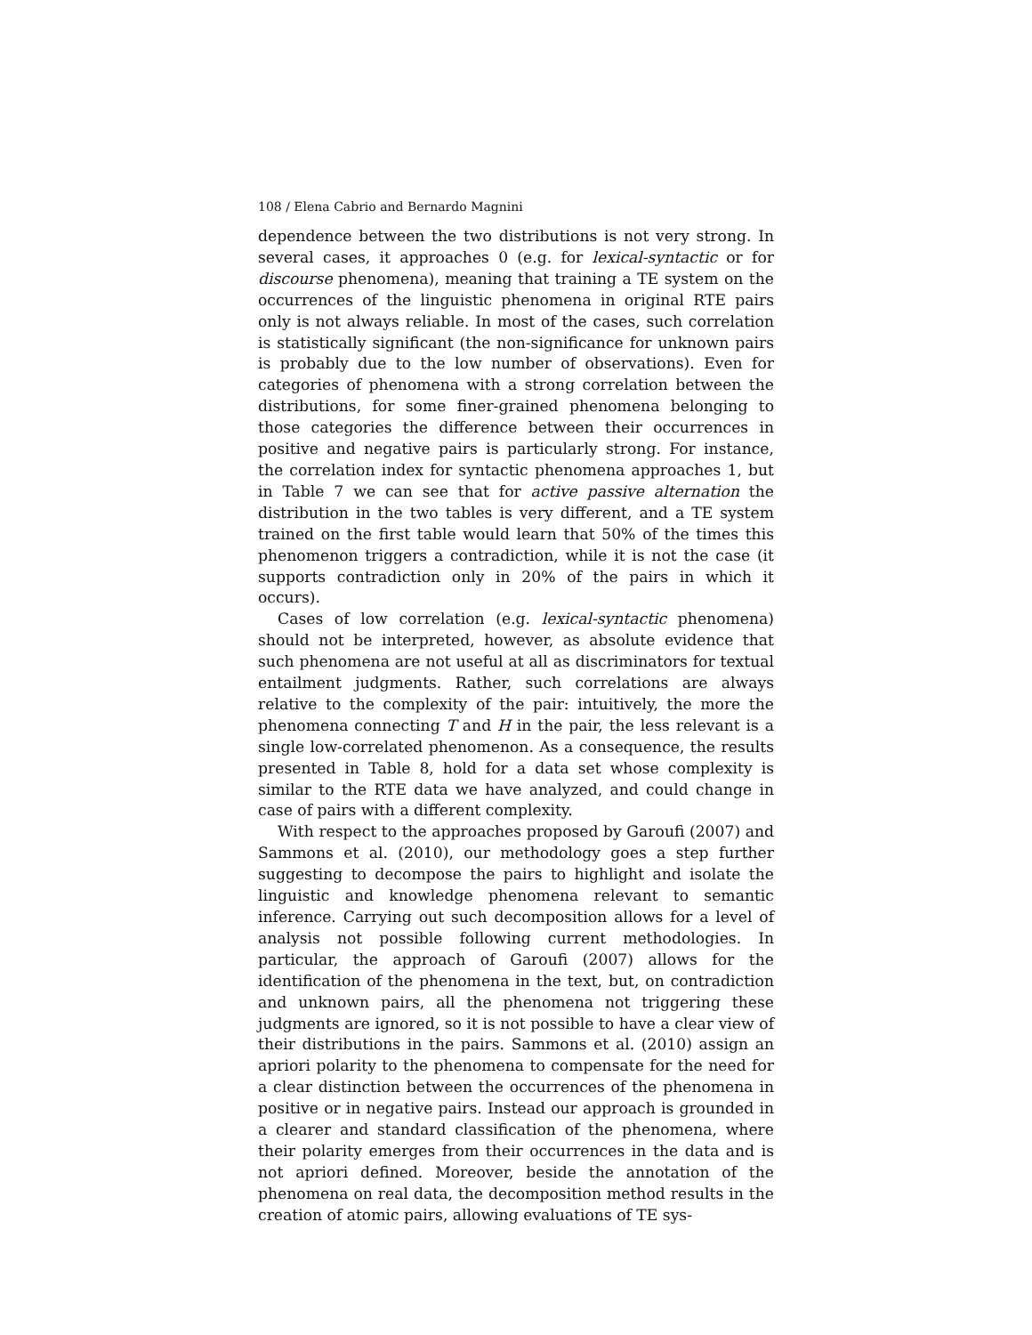108 / Elena Cabrio and Bernardo Magnini
dependence between the two distributions is not very strong. In several cases, it approaches 0 (e.g. for lexical-syntactic or for discourse phenomena), meaning that training a TE system on the occurrences of the linguistic phenomena in original RTE pairs only is not always reliable. In most of the cases, such correlation is statistically significant (the non-significance for unknown pairs is probably due to the low number of observations). Even for categories of phenomena with a strong correlation between the distributions, for some finer-grained phenomena belonging to those categories the difference between their occurrences in positive and negative pairs is particularly strong. For instance, the correlation index for syntactic phenomena approaches 1, but in Table 7 we can see that for active passive alternation the distribution in the two tables is very different, and a TE system trained on the first table would learn that 50% of the times this phenomenon triggers a contradiction, while it is not the case (it supports contradiction only in 20% of the pairs in which it occurs).
Cases of low correlation (e.g. lexical-syntactic phenomena) should not be interpreted, however, as absolute evidence that such phenomena are not useful at all as discriminators for textual entailment judgments. Rather, such correlations are always relative to the complexity of the pair: intuitively, the more the phenomena connecting T and H in the pair, the less relevant is a single low-correlated phenomenon. As a consequence, the results presented in Table 8, hold for a data set whose complexity is similar to the RTE data we have analyzed, and could change in case of pairs with a different complexity.
With respect to the approaches proposed by Garoufi (2007) and Sammons et al. (2010), our methodology goes a step further suggesting to decompose the pairs to highlight and isolate the linguistic and knowledge phenomena relevant to semantic inference. Carrying out such decomposition allows for a level of analysis not possible following current methodologies. In particular, the approach of Garoufi (2007) allows for the identification of the phenomena in the text, but, on contradiction and unknown pairs, all the phenomena not triggering these judgments are ignored, so it is not possible to have a clear view of their distributions in the pairs. Sammons et al. (2010) assign an apriori polarity to the phenomena to compensate for the need for a clear distinction between the occurrences of the phenomena in positive or in negative pairs. Instead our approach is grounded in a clearer and standard classification of the phenomena, where their polarity emerges from their occurrences in the data and is not apriori defined. Moreover, beside the annotation of the phenomena on real data, the decomposition method results in the creation of atomic pairs, allowing evaluations of TE sys-